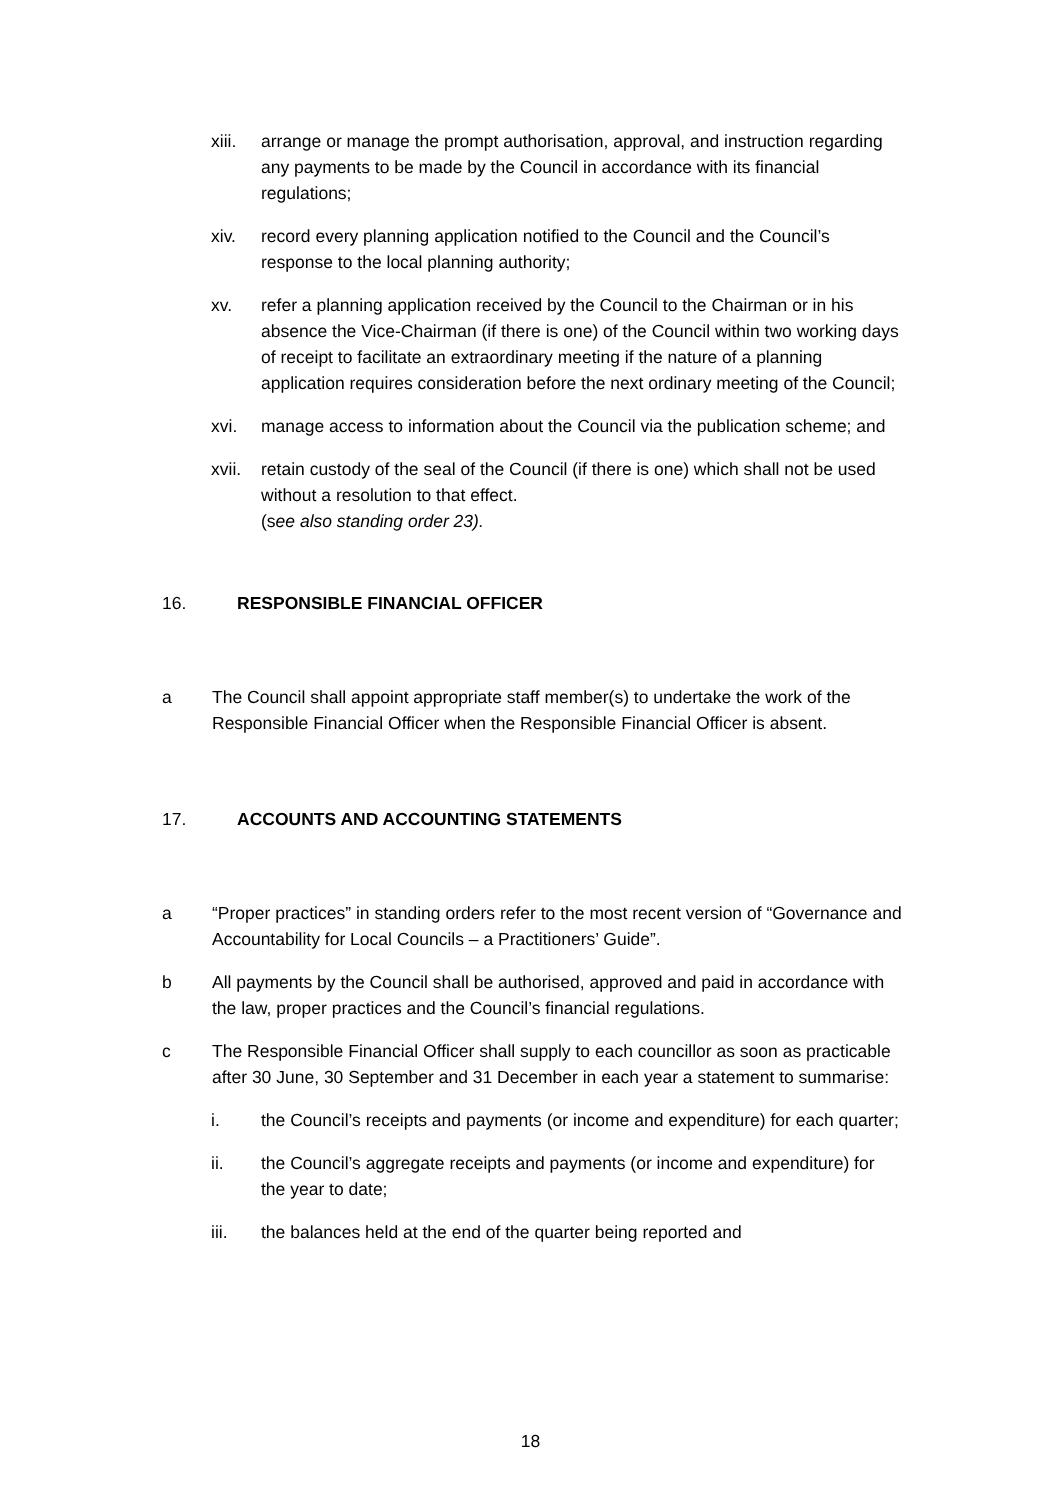xiii.
arrange or manage the prompt authorisation, approval, and instruction regarding any payments to be made by the Council in accordance with its financial regulations;
xiv. record every planning application notified to the Council and the Council’s response to the local planning authority;
xv. refer a planning application received by the Council to the Chairman or in his absence the Vice-Chairman (if there is one) of the Council within two working days of receipt to facilitate an extraordinary meeting if the nature of a planning application requires consideration before the next ordinary meeting of the Council;
xvi. manage access to information about the Council via the publication scheme; and
xvii.
retain custody of the seal of the Council (if there is one) which shall not be used without a resolution to that effect.
(see also standing order 23).
16. RESPONSIBLE FINANCIAL OFFICER
a The Council shall appoint appropriate staff member(s) to undertake the work of the Responsible Financial Officer when the Responsible Financial Officer is absent.
17. ACCOUNTS AND ACCOUNTING STATEMENTS
a “Proper practices” in standing orders refer to the most recent version of “Governance and Accountability for Local Councils – a Practitioners’ Guide”.
b All payments by the Council shall be authorised, approved and paid in accordance with the law, proper practices and the Council’s financial regulations.
c The Responsible Financial Officer shall supply to each councillor as soon as practicable after 30 June, 30 September and 31 December in each year a statement to summarise:
i. the Council’s receipts and payments (or income and expenditure) for each quarter;
ii. the Council’s aggregate receipts and payments (or income and expenditure) for the year to date;
iii. the balances held at the end of the quarter being reported and
18